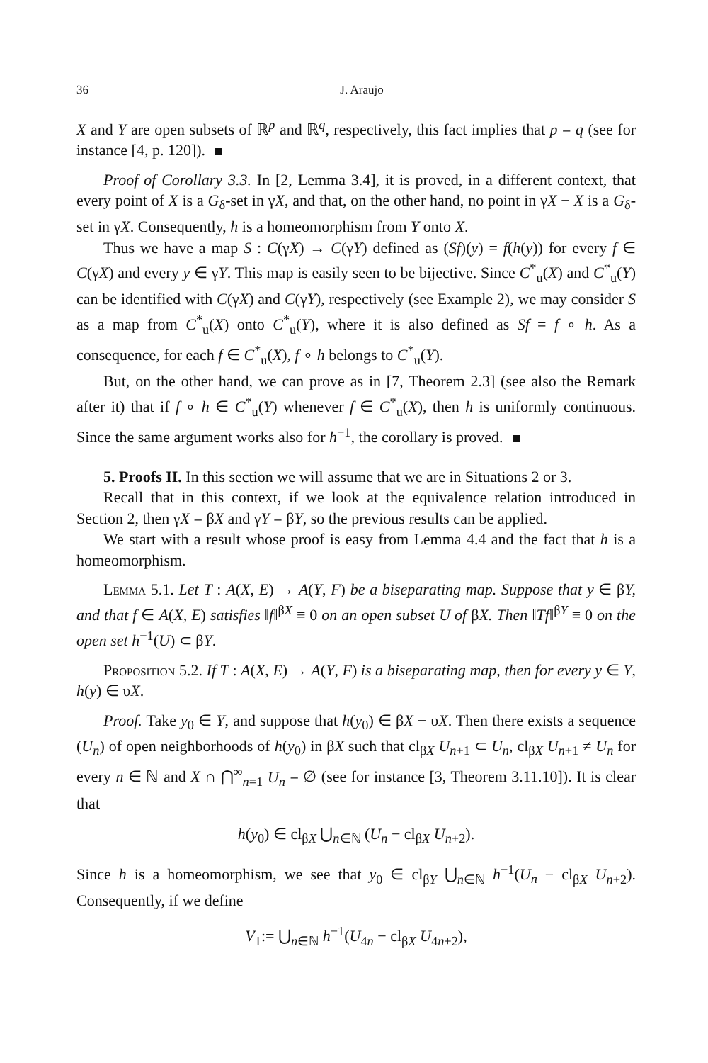36 J. Araujo
X and Y are open subsets of ℝ<sup>p</sup> and ℝ<sup>q</sup>, respectively, this fact implies that p = q (see for instance [4, p. 120]).
Proof of Corollary 3.3. In [2, Lemma 3.4], it is proved, in a different context, that every point of X is a G<sub>δ</sub>-set in γX, and that, on the other hand, no point in γX − X is a G<sub>δ</sub>-set in γX. Consequently, h is a homeomorphism from Y onto X.
Thus we have a map S : C(γX) → C(γY) defined as (Sf)(y) = f(h(y)) for every f ∈ C(γX) and every y ∈ γY. This map is easily seen to be bijective. Since C<sup>*</sup><sub>u</sub>(X) and C<sup>*</sup><sub>u</sub>(Y) can be identified with C(γX) and C(γY), respectively (see Example 2), we may consider S as a map from C<sup>*</sup><sub>u</sub>(X) onto C<sup>*</sup><sub>u</sub>(Y), where it is also defined as Sf = f ∘ h. As a consequence, for each f ∈ C<sup>*</sup><sub>u</sub>(X), f ∘ h belongs to C<sup>*</sup><sub>u</sub>(Y).
But, on the other hand, we can prove as in [7, Theorem 2.3] (see also the Remark after it) that if f ∘ h ∈ C<sup>*</sup><sub>u</sub>(Y) whenever f ∈ C<sup>*</sup><sub>u</sub>(X), then h is uniformly continuous. Since the same argument works also for h<sup>−1</sup>, the corollary is proved.
5. Proofs II. In this section we will assume that we are in Situations 2 or 3.
Recall that in this context, if we look at the equivalence relation introduced in Section 2, then γX = βX and γY = βY, so the previous results can be applied.
We start with a result whose proof is easy from Lemma 4.4 and the fact that h is a homeomorphism.
Lemma 5.1. Let T : A(X, E) → A(Y, F) be a biseparating map. Suppose that y ∈ βY, and that f ∈ A(X, E) satisfies ‖f‖<sup>βX</sup> ≡ 0 on an open subset U of βX. Then ‖Tf‖<sup>βY</sup> ≡ 0 on the open set h<sup>−1</sup>(U) ⊂ βY.
Proposition 5.2. If T : A(X, E) → A(Y, F) is a biseparating map, then for every y ∈ Y, h(y) ∈ υX.
Proof. Take y<sub>0</sub> ∈ Y, and suppose that h(y<sub>0</sub>) ∈ βX − υX. Then there exists a sequence (U<sub>n</sub>) of open neighborhoods of h(y<sub>0</sub>) in βX such that cl<sub>βX</sub> U<sub>n+1</sub> ⊂ U<sub>n</sub>, cl<sub>βX</sub> U<sub>n+1</sub> ≠ U<sub>n</sub> for every n ∈ ℕ and X ∩ ⋂<sup>∞</sup><sub>n=1</sub> U<sub>n</sub> = ∅ (see for instance [3, Theorem 3.11.10]). It is clear that
h(y<sub>0</sub>) ∈ cl<sub>βX</sub> ⋃<sub>n∈ℕ</sub> (U<sub>n</sub> − cl<sub>βX</sub> U<sub>n+2</sub>).
Since h is a homeomorphism, we see that y<sub>0</sub> ∈ cl<sub>βY</sub> ⋃<sub>n∈ℕ</sub> h<sup>−1</sup>(U<sub>n</sub> − cl<sub>βX</sub> U<sub>n+2</sub>). Consequently, if we define
V<sub>1</sub>:= ⋃<sub>n∈ℕ</sub> h<sup>−1</sup>(U<sub>4n</sub> − cl<sub>βX</sub> U<sub>4n+2</sub>),